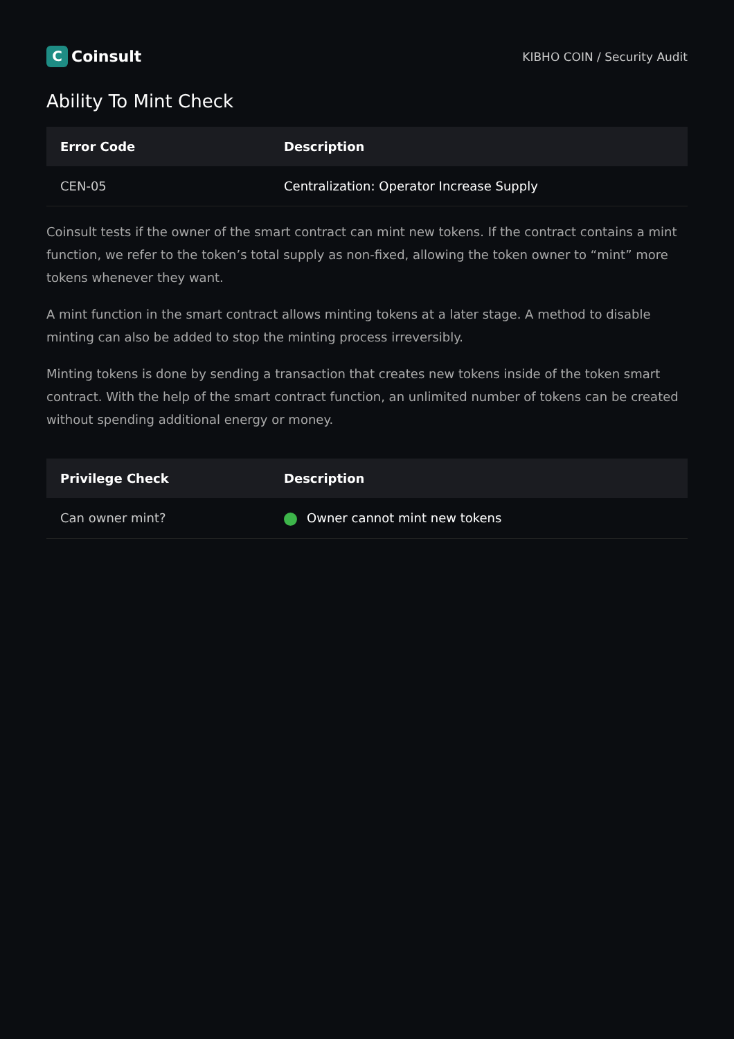C Coinsult
KIBHO COIN / Security Audit
Ability To Mint Check
| Error Code | Description |
| --- | --- |
| CEN-05 | Centralization: Operator Increase Supply |
Coinsult tests if the owner of the smart contract can mint new tokens. If the contract contains a mint function, we refer to the token’s total supply as non-fixed, allowing the token owner to “mint” more tokens whenever they want.
A mint function in the smart contract allows minting tokens at a later stage. A method to disable minting can also be added to stop the minting process irreversibly.
Minting tokens is done by sending a transaction that creates new tokens inside of the token smart contract. With the help of the smart contract function, an unlimited number of tokens can be created without spending additional energy or money.
| Privilege Check | Description |
| --- | --- |
| Can owner mint? | Owner cannot mint new tokens |